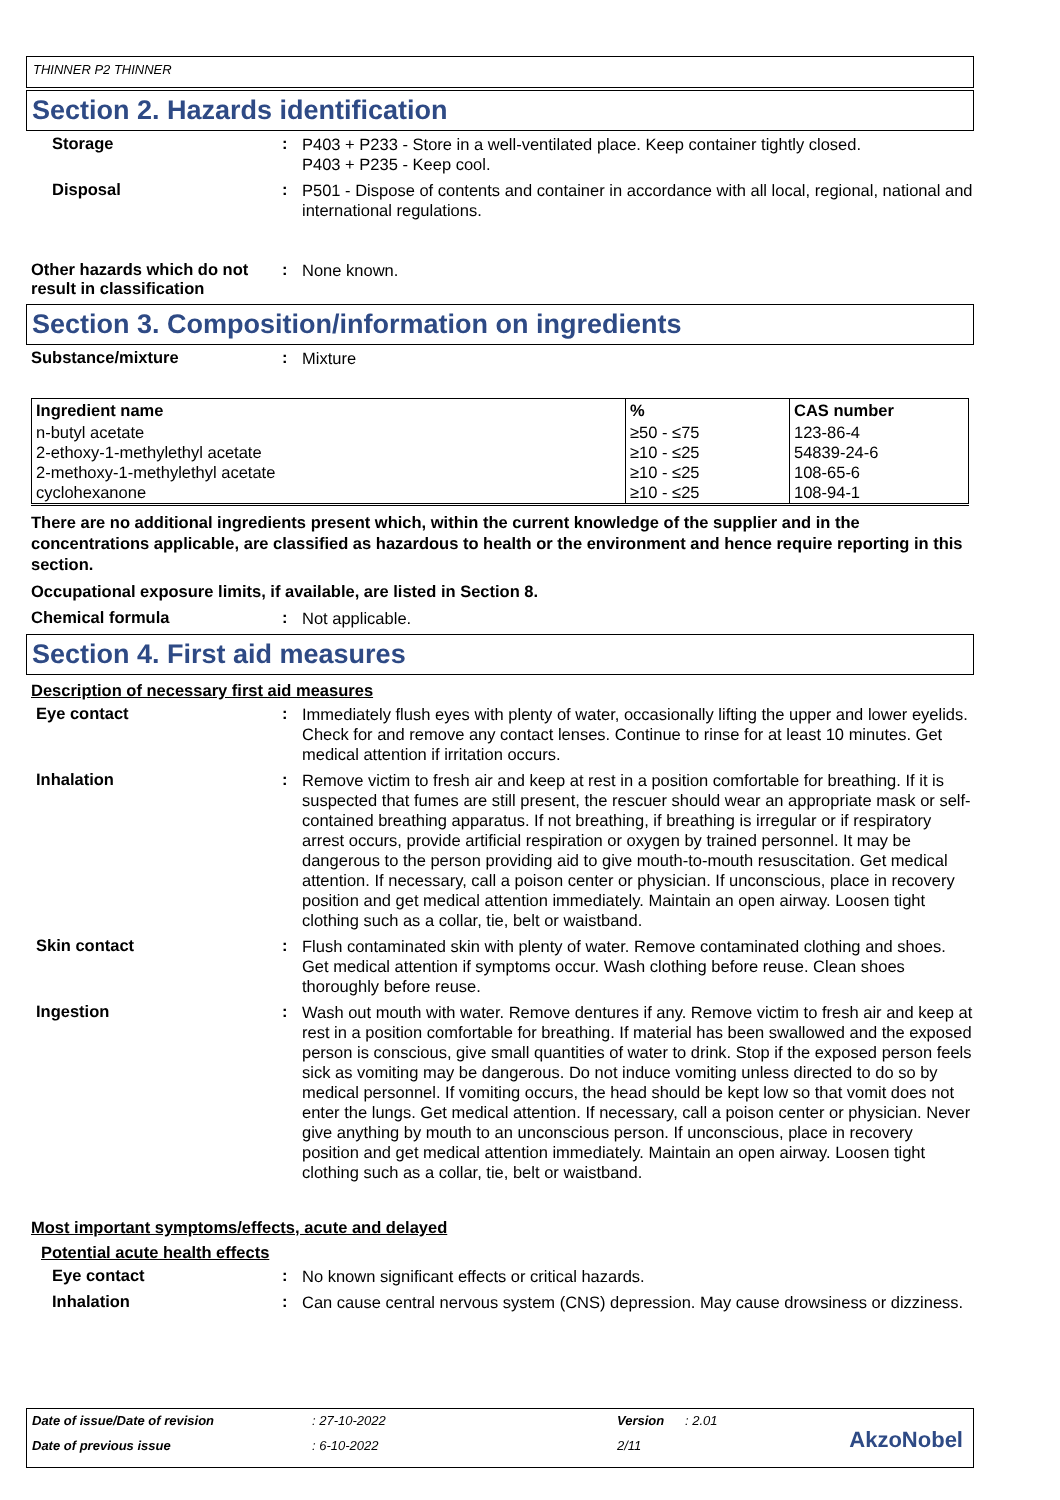THINNER P2 THINNER
Section 2. Hazards identification
Storage :
P403 + P233 - Store in a well-ventilated place. Keep container tightly closed.
P403 + P235 - Keep cool.
Disposal :
P501 - Dispose of contents and container in accordance with all local, regional, national and international regulations.
Other hazards which do not result in classification
:
None known.
Section 3. Composition/information on ingredients
Substance/mixture :
Mixture
| Ingredient name | % | CAS number |
| --- | --- | --- |
| n-butyl acetate 2-ethoxy-1-methylethyl acetate 2-methoxy-1-methylethyl acetate cyclohexanone | ≥50 - ≤75 ≥10 - ≤25 ≥10 - ≤25 ≥10 - ≤25 | 123-86-4 54839-24-6 108-65-6 108-94-1 |
There are no additional ingredients present which, within the current knowledge of the supplier and in the concentrations applicable, are classified as hazardous to health or the environment and hence require reporting in this section.
Occupational exposure limits, if available, are listed in Section 8.
Chemical formula :
Not applicable.
Section 4. First aid measures
Description of necessary first aid measures
Eye contact :
Immediately flush eyes with plenty of water, occasionally lifting the upper and lower eyelids. Check for and remove any contact lenses. Continue to rinse for at least 10 minutes. Get medical attention if irritation occurs.
Inhalation :
Remove victim to fresh air and keep at rest in a position comfortable for breathing. If it is suspected that fumes are still present, the rescuer should wear an appropriate mask or self-contained breathing apparatus. If not breathing, if breathing is irregular or if respiratory arrest occurs, provide artificial respiration or oxygen by trained personnel. It may be dangerous to the person providing aid to give mouth-to-mouth resuscitation. Get medical attention. If necessary, call a poison center or physician. If unconscious, place in recovery position and get medical attention immediately. Maintain an open airway. Loosen tight clothing such as a collar, tie, belt or waistband.
Skin contact :
Flush contaminated skin with plenty of water. Remove contaminated clothing and shoes. Get medical attention if symptoms occur. Wash clothing before reuse. Clean shoes thoroughly before reuse.
Ingestion :
Wash out mouth with water. Remove dentures if any. Remove victim to fresh air and keep at rest in a position comfortable for breathing. If material has been swallowed and the exposed person is conscious, give small quantities of water to drink. Stop if the exposed person feels sick as vomiting may be dangerous. Do not induce vomiting unless directed to do so by medical personnel. If vomiting occurs, the head should be kept low so that vomit does not enter the lungs. Get medical attention. If necessary, call a poison center or physician. Never give anything by mouth to an unconscious person. If unconscious, place in recovery position and get medical attention immediately. Maintain an open airway. Loosen tight clothing such as a collar, tie, belt or waistband.
Most important symptoms/effects, acute and delayed
Potential acute health effects
Eye contact :
No known significant effects or critical hazards.
Inhalation :
Can cause central nervous system (CNS) depression. May cause drowsiness or dizziness.
Date of issue/Date of revision: 27-10-2022 Version: 2.01
Date of previous issue: 6-10-2022 2/11
AkzoNobel